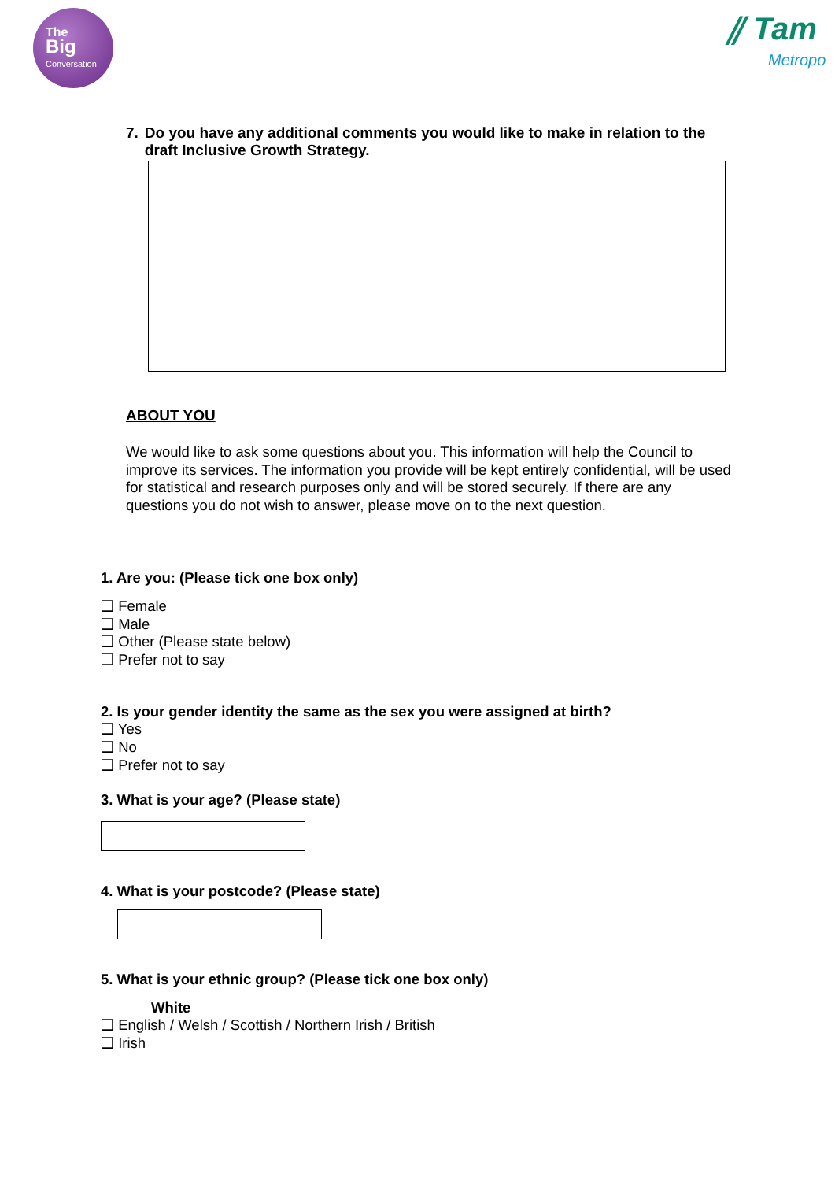The
Big
Conversation
⫽ Tam
Metropo
7. Do you have any additional comments you would like to make in relation to the draft Inclusive Growth Strategy.
ABOUT YOU
We would like to ask some questions about you. This information will help the Council to improve its services. The information you provide will be kept entirely confidential, will be used for statistical and research purposes only and will be stored securely. If there are any questions you do not wish to answer, please move on to the next question.
1. Are you: (Please tick one box only)
❑ Female
❑ Male
❑ Other (Please state below)
❑ Prefer not to say
2. Is your gender identity the same as the sex you were assigned at birth?
❑ Yes
❑ No
❑ Prefer not to say
3. What is your age? (Please state)
4. What is your postcode? (Please state)
5. What is your ethnic group? (Please tick one box only)
White
❑ English / Welsh / Scottish / Northern Irish / British
❑ Irish